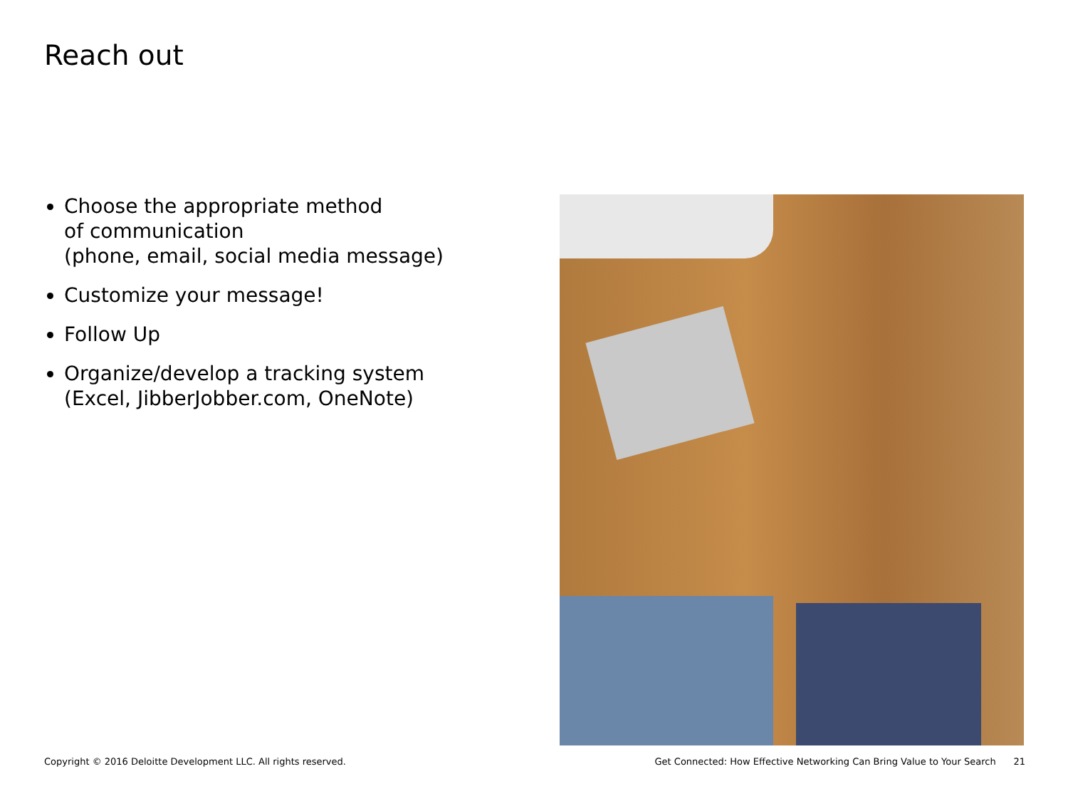Reach out
Choose the appropriate method
of communication
(phone, email, social media message)
Customize your message!
Follow Up
Organize/develop a tracking system
(Excel, JibberJobber.com, OneNote)
Copyright © 2016 Deloitte Development LLC. All rights reserved. Get Connected: How Effective Networking Can Bring Value to Your Search 21